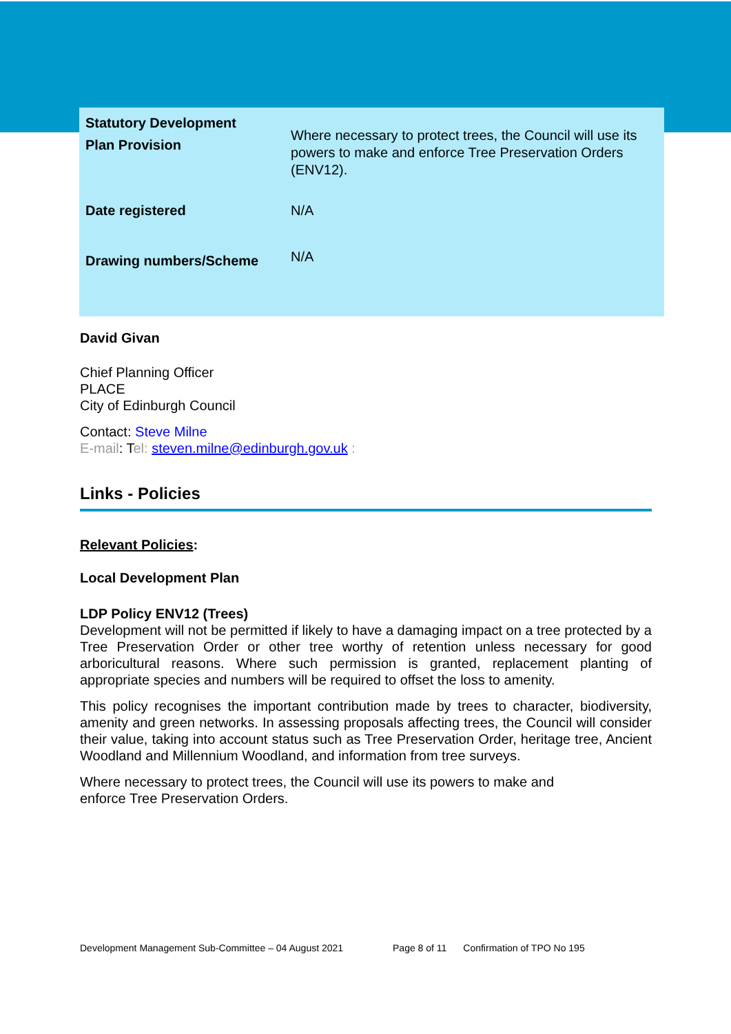| Statutory Development Plan Provision | Where necessary to protect trees, the Council will use its powers to make and enforce Tree Preservation Orders (ENV12). |
| Date registered | N/A |
| Drawing numbers/Scheme | N/A |
David Givan
Chief Planning Officer
PLACE
City of Edinburgh Council
Contact: Steve Milne
E-mail: Tel: steven.milne@edinburgh.gov.uk :
Links - Policies
Relevant Policies:
Local Development Plan
LDP Policy ENV12 (Trees)
Development will not be permitted if likely to have a damaging impact on a tree protected by a Tree Preservation Order or other tree worthy of retention unless necessary for good arboricultural reasons. Where such permission is granted, replacement planting of appropriate species and numbers will be required to offset the loss to amenity.
This policy recognises the important contribution made by trees to character, biodiversity, amenity and green networks. In assessing proposals affecting trees, the Council will consider their value, taking into account status such as Tree Preservation Order, heritage tree, Ancient Woodland and Millennium Woodland, and information from tree surveys.
Where necessary to protect trees, the Council will use its powers to make and
enforce Tree Preservation Orders.
Development Management Sub-Committee – 04 August 2021 Page 8 of 11 Confirmation of TPO No 195